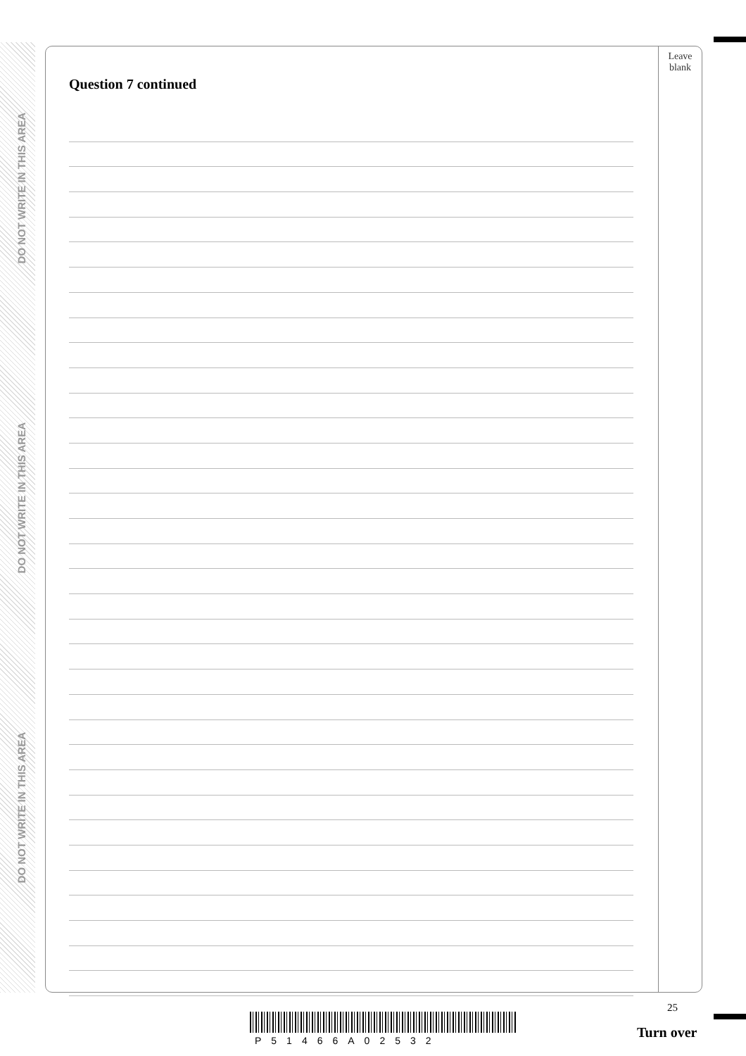DO NOT WRITE IN THIS AREA
DO NOT WRITE IN THIS AREA
DO NOT WRITE IN THIS AREA
Question 7 continued
Leave
blank
25
P51466A02532 Turn over